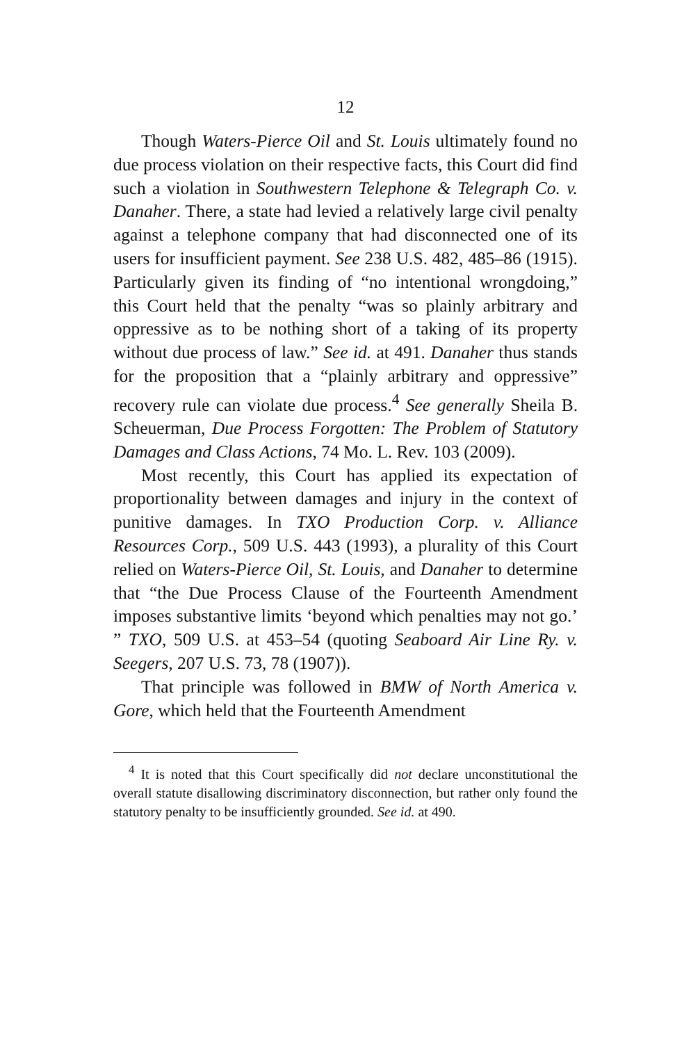12
Though Waters-Pierce Oil and St. Louis ultimately found no due process violation on their respective facts, this Court did find such a violation in Southwestern Telephone & Telegraph Co. v. Danaher. There, a state had levied a relatively large civil penalty against a telephone company that had disconnected one of its users for insufficient payment. See 238 U.S. 482, 485–86 (1915). Particularly given its finding of “no intentional wrongdoing,” this Court held that the penalty “was so plainly arbitrary and oppressive as to be nothing short of a taking of its property without due process of law.” See id. at 491. Danaher thus stands for the proposition that a “plainly arbitrary and oppressive” recovery rule can violate due process.<sup>4</sup> See generally Sheila B. Scheuerman, Due Process Forgotten: The Problem of Statutory Damages and Class Actions, 74 Mo. L. Rev. 103 (2009).
Most recently, this Court has applied its expectation of proportionality between damages and injury in the context of punitive damages. In TXO Production Corp. v. Alliance Resources Corp., 509 U.S. 443 (1993), a plurality of this Court relied on Waters-Pierce Oil, St. Louis, and Danaher to determine that “the Due Process Clause of the Fourteenth Amendment imposes substantive limits ‘beyond which penalties may not go.’ ” TXO, 509 U.S. at 453–54 (quoting Seaboard Air Line Ry. v. Seegers, 207 U.S. 73, 78 (1907)).
That principle was followed in BMW of North America v. Gore, which held that the Fourteenth Amendment
<sup>4</sup> It is noted that this Court specifically did not declare unconstitutional the overall statute disallowing discriminatory disconnection, but rather only found the statutory penalty to be insufficiently grounded. See id. at 490.